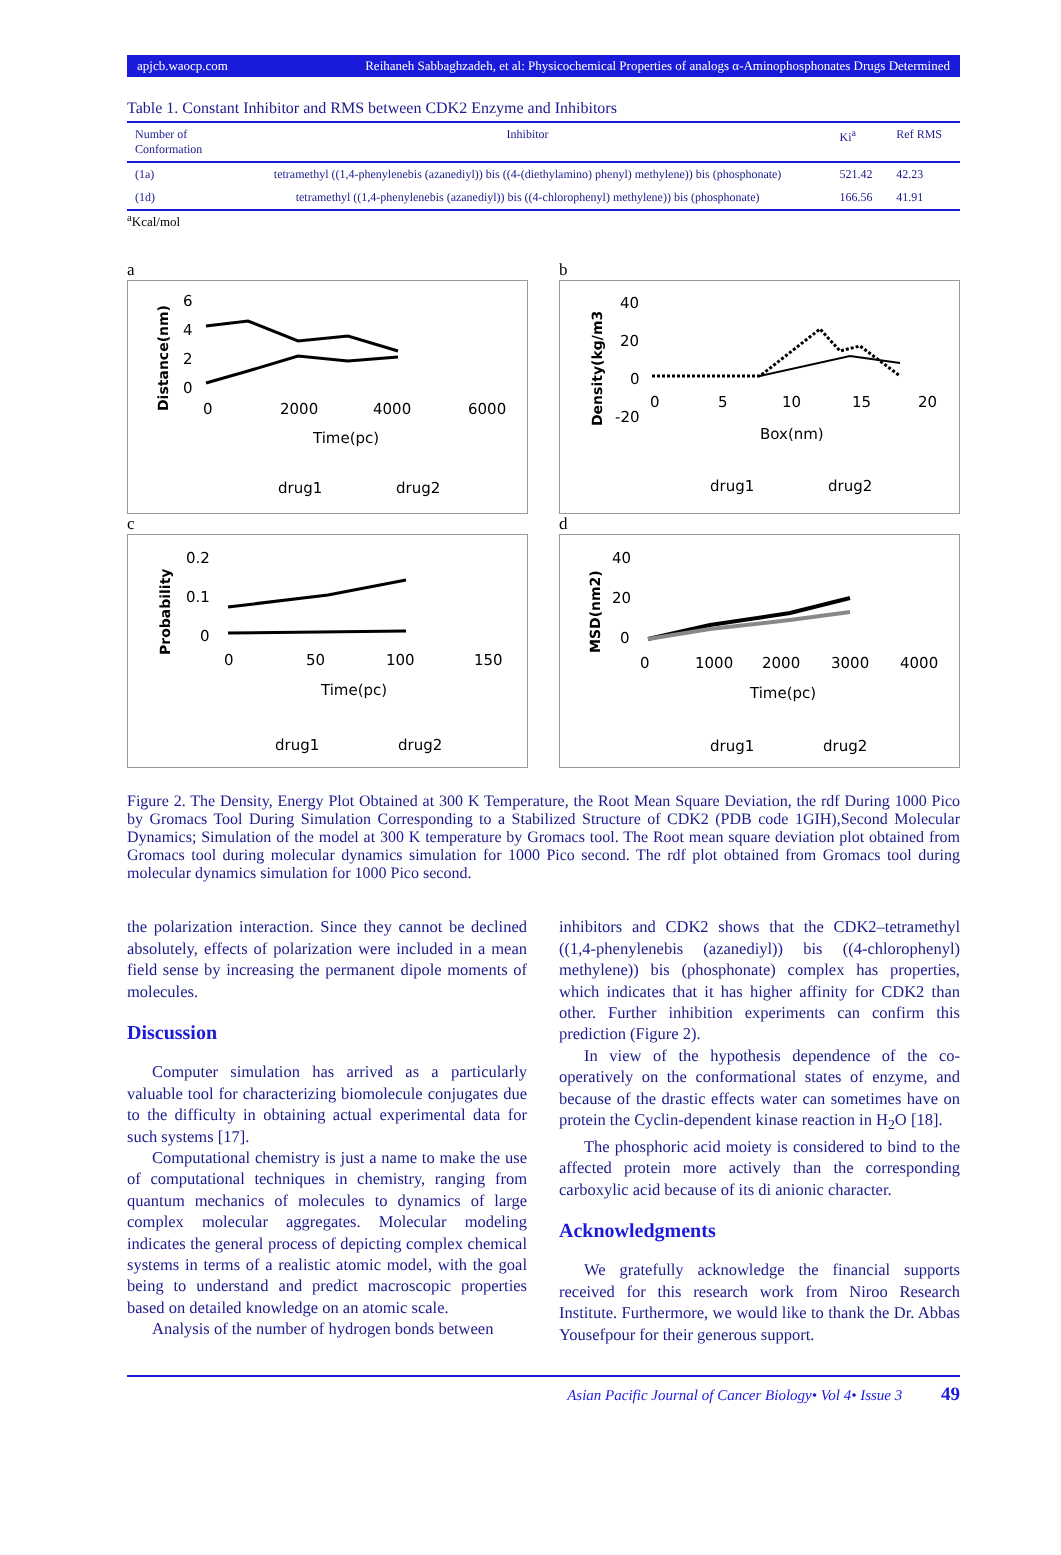apjcb.waocp.com Reihaneh Sabbaghzadeh, et al: Physicochemical Properties of analogs α-Aminophosphonates Drugs Determined
Table 1. Constant Inhibitor and RMS between CDK2 Enzyme and Inhibitors
| Number of Conformation | Inhibitor | Ki<sup>a</sup> | Ref RMS |
| --- | --- | --- | --- |
| (1a) | tetramethyl ((1,4-phenylenebis (azanediyl)) bis ((4-(diethylamino) phenyl) methylene)) bis (phosphonate) | 521.42 | 42.23 |
| (1d) | tetramethyl ((1,4-phenylenebis (azanediyl)) bis ((4-chlorophenyl) methylene)) bis (phosphonate) | 166.56 | 41.91 |
<sup>a</sup> Kcal/mol
a
Distance(nm)
6
4
2
0
0
2000
4000
6000
Time(pc)
drug1
drug2
b
Density(kg/m3
40
20
0
-20
0
5
10
15
20
Box(nm)
drug1
drug2
c
Probability
0.2
0.1
0
0
50
100
150
Time(pc)
drug1
drug2
d
MSD(nm2)
40
20
0
0
1000
2000
3000
4000
Time(pc)
drug1
drug2
Figure 2. The Density, Energy Plot Obtained at 300 K Temperature, the Root Mean Square Deviation, the rdf During 1000 Pico by Gromacs Tool During Simulation Corresponding to a Stabilized Structure of CDK2 (PDB code 1GIH),Second Molecular Dynamics; Simulation of the model at 300 K temperature by Gromacs tool. The Root mean square deviation plot obtained from Gromacs tool during molecular dynamics simulation for 1000 Pico second. The rdf plot obtained from Gromacs tool during molecular dynamics simulation for 1000 Pico second.
the polarization interaction. Since they cannot be declined absolutely, effects of polarization were included in a mean field sense by increasing the permanent dipole moments of molecules.
Discussion
Computer simulation has arrived as a particularly valuable tool for characterizing biomolecule conjugates due to the difficulty in obtaining actual experimental data for such systems [17].
Computational chemistry is just a name to make the use of computational techniques in chemistry, ranging from quantum mechanics of molecules to dynamics of large complex molecular aggregates. Molecular modeling indicates the general process of depicting complex chemical systems in terms of a realistic atomic model, with the goal being to understand and predict macroscopic properties based on detailed knowledge on an atomic scale.
Analysis of the number of hydrogen bonds between
inhibitors and CDK2 shows that the CDK2–tetramethyl ((1,4-phenylenebis (azanediyl)) bis ((4-chlorophenyl) methylene)) bis (phosphonate) complex has properties, which indicates that it has higher affinity for CDK2 than other. Further inhibition experiments can confirm this prediction (Figure 2).
In view of the hypothesis dependence of the co-operatively on the conformational states of enzyme, and because of the drastic effects water can sometimes have on protein the Cyclin-dependent kinase reaction in H<sub>2</sub>O [18].
The phosphoric acid moiety is considered to bind to the affected protein more actively than the corresponding carboxylic acid because of its di anionic character.
Acknowledgments
We gratefully acknowledge the financial supports received for this research work from Niroo Research Institute. Furthermore, we would like to thank the Dr. Abbas Yousefpour for their generous support.
Asian Pacific Journal of Cancer Biology• Vol 4• Issue 3 49